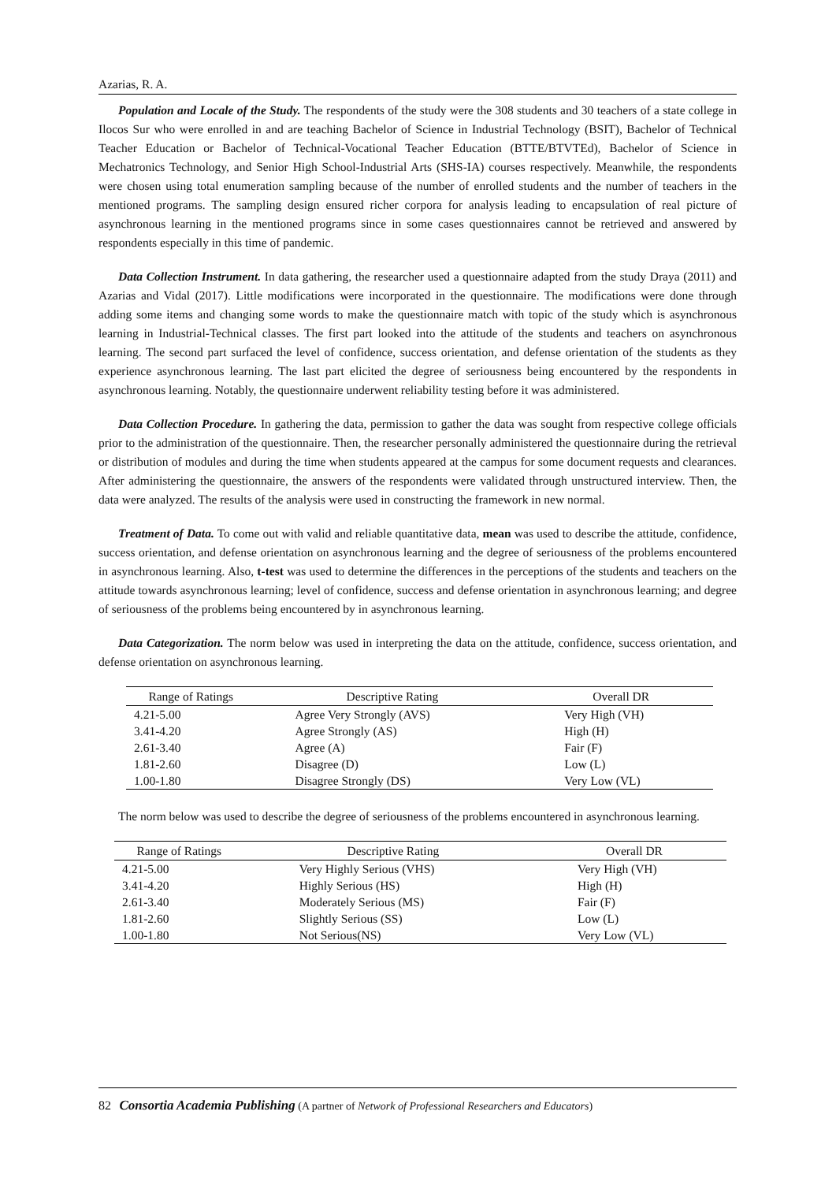Azarias, R. A.
Population and Locale of the Study. The respondents of the study were the 308 students and 30 teachers of a state college in Ilocos Sur who were enrolled in and are teaching Bachelor of Science in Industrial Technology (BSIT), Bachelor of Technical Teacher Education or Bachelor of Technical-Vocational Teacher Education (BTTE/BTVTEd), Bachelor of Science in Mechatronics Technology, and Senior High School-Industrial Arts (SHS-IA) courses respectively. Meanwhile, the respondents were chosen using total enumeration sampling because of the number of enrolled students and the number of teachers in the mentioned programs. The sampling design ensured richer corpora for analysis leading to encapsulation of real picture of asynchronous learning in the mentioned programs since in some cases questionnaires cannot be retrieved and answered by respondents especially in this time of pandemic.
Data Collection Instrument. In data gathering, the researcher used a questionnaire adapted from the study Draya (2011) and Azarias and Vidal (2017). Little modifications were incorporated in the questionnaire. The modifications were done through adding some items and changing some words to make the questionnaire match with topic of the study which is asynchronous learning in Industrial-Technical classes. The first part looked into the attitude of the students and teachers on asynchronous learning. The second part surfaced the level of confidence, success orientation, and defense orientation of the students as they experience asynchronous learning. The last part elicited the degree of seriousness being encountered by the respondents in asynchronous learning. Notably, the questionnaire underwent reliability testing before it was administered.
Data Collection Procedure. In gathering the data, permission to gather the data was sought from respective college officials prior to the administration of the questionnaire. Then, the researcher personally administered the questionnaire during the retrieval or distribution of modules and during the time when students appeared at the campus for some document requests and clearances. After administering the questionnaire, the answers of the respondents were validated through unstructured interview. Then, the data were analyzed. The results of the analysis were used in constructing the framework in new normal.
Treatment of Data. To come out with valid and reliable quantitative data, mean was used to describe the attitude, confidence, success orientation, and defense orientation on asynchronous learning and the degree of seriousness of the problems encountered in asynchronous learning. Also, t-test was used to determine the differences in the perceptions of the students and teachers on the attitude towards asynchronous learning; level of confidence, success and defense orientation in asynchronous learning; and degree of seriousness of the problems being encountered by in asynchronous learning.
Data Categorization. The norm below was used in interpreting the data on the attitude, confidence, success orientation, and defense orientation on asynchronous learning.
| Range of Ratings | Descriptive Rating | Overall DR |
| --- | --- | --- |
| 4.21-5.00 | Agree Very Strongly (AVS) | Very High (VH) |
| 3.41-4.20 | Agree Strongly (AS) | High (H) |
| 2.61-3.40 | Agree (A) | Fair (F) |
| 1.81-2.60 | Disagree (D) | Low (L) |
| 1.00-1.80 | Disagree Strongly (DS) | Very Low (VL) |
The norm below was used to describe the degree of seriousness of the problems encountered in asynchronous learning.
| Range of Ratings | Descriptive Rating | Overall DR |
| --- | --- | --- |
| 4.21-5.00 | Very Highly Serious (VHS) | Very High (VH) |
| 3.41-4.20 | Highly Serious (HS) | High (H) |
| 2.61-3.40 | Moderately Serious (MS) | Fair (F) |
| 1.81-2.60 | Slightly Serious (SS) | Low (L) |
| 1.00-1.80 | Not Serious(NS) | Very Low (VL) |
82 Consortia Academia Publishing (A partner of Network of Professional Researchers and Educators)